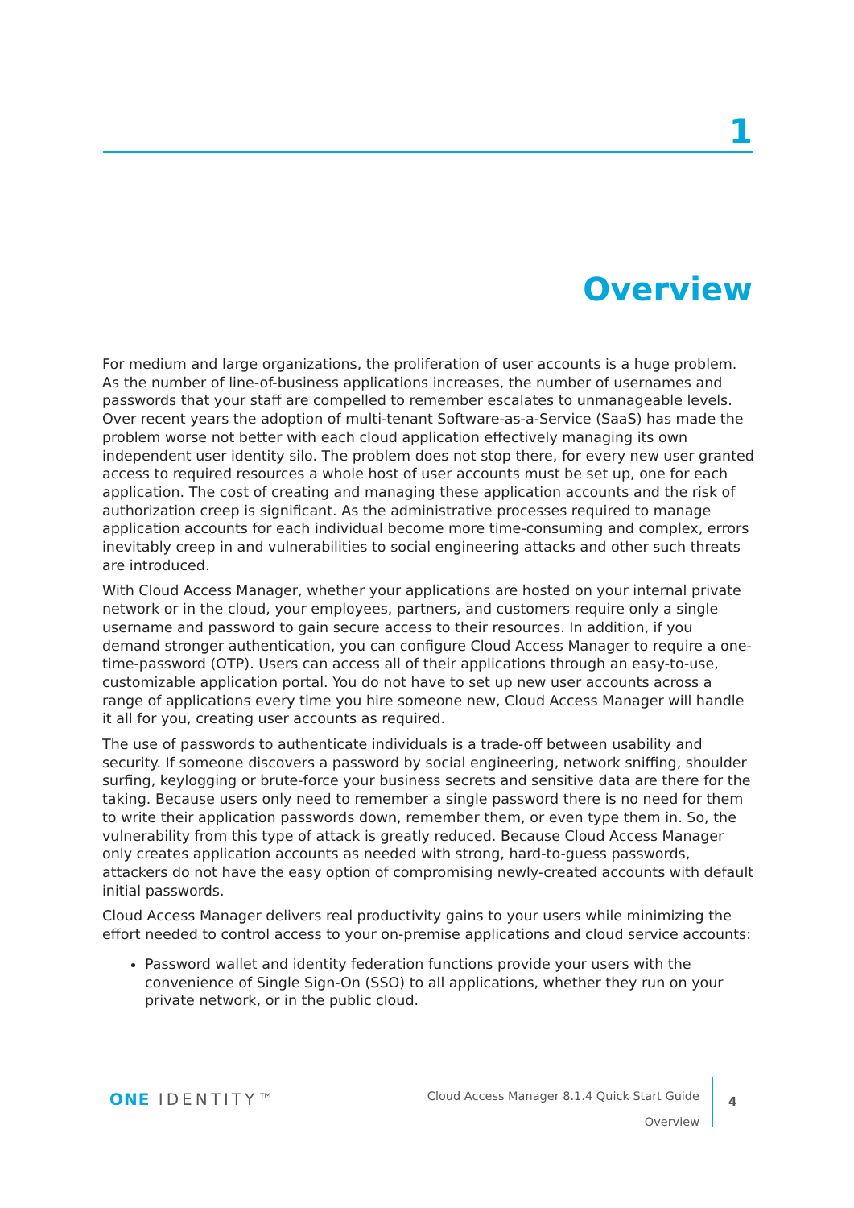1
Overview
For medium and large organizations, the proliferation of user accounts is a huge problem. As the number of line-of-business applications increases, the number of usernames and passwords that your staff are compelled to remember escalates to unmanageable levels. Over recent years the adoption of multi-tenant Software-as-a-Service (SaaS) has made the problem worse not better with each cloud application effectively managing its own independent user identity silo. The problem does not stop there, for every new user granted access to required resources a whole host of user accounts must be set up, one for each application. The cost of creating and managing these application accounts and the risk of authorization creep is significant. As the administrative processes required to manage application accounts for each individual become more time-consuming and complex, errors inevitably creep in and vulnerabilities to social engineering attacks and other such threats are introduced.
With Cloud Access Manager, whether your applications are hosted on your internal private network or in the cloud, your employees, partners, and customers require only a single username and password to gain secure access to their resources. In addition, if you demand stronger authentication, you can configure Cloud Access Manager to require a one-time-password (OTP). Users can access all of their applications through an easy-to-use, customizable application portal. You do not have to set up new user accounts across a range of applications every time you hire someone new, Cloud Access Manager will handle it all for you, creating user accounts as required.
The use of passwords to authenticate individuals is a trade-off between usability and security. If someone discovers a password by social engineering, network sniffing, shoulder surfing, keylogging or brute-force your business secrets and sensitive data are there for the taking. Because users only need to remember a single password there is no need for them to write their application passwords down, remember them, or even type them in. So, the vulnerability from this type of attack is greatly reduced. Because Cloud Access Manager only creates application accounts as needed with strong, hard-to-guess passwords, attackers do not have the easy option of compromising newly-created accounts with default initial passwords.
Cloud Access Manager delivers real productivity gains to your users while minimizing the effort needed to control access to your on-premise applications and cloud service accounts:
Password wallet and identity federation functions provide your users with the convenience of Single Sign-On (SSO) to all applications, whether they run on your private network, or in the public cloud.
ONE IDENTITY™
Cloud Access Manager 8.1.4 Quick Start Guide
Overview
4